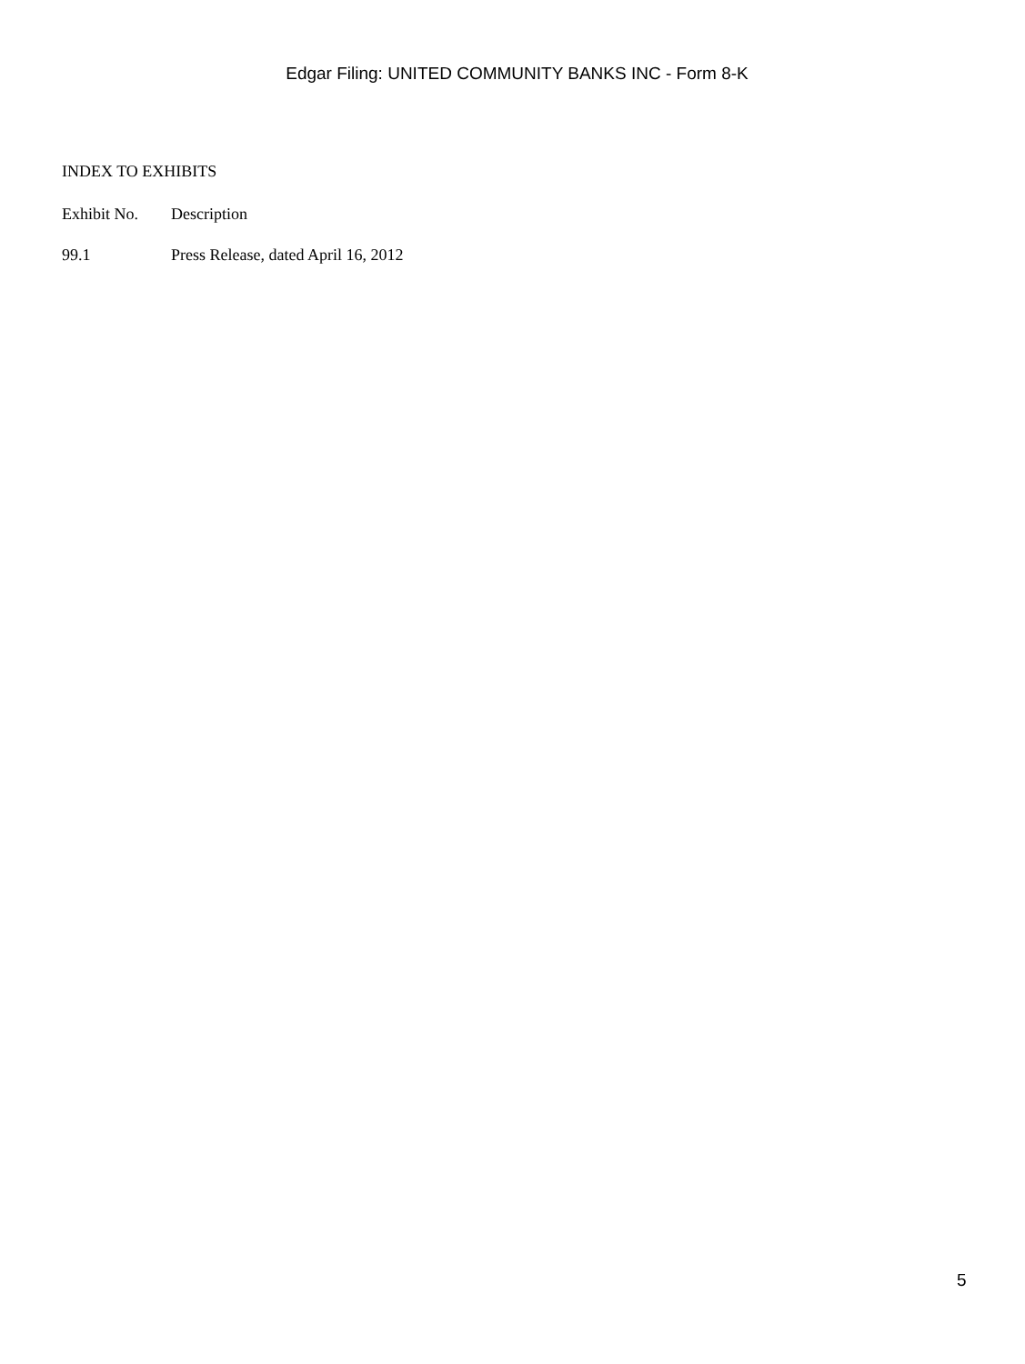Edgar Filing: UNITED COMMUNITY BANKS INC - Form 8-K
INDEX TO EXHIBITS
| Exhibit No. | Description |
| --- | --- |
| 99.1 | Press Release, dated April 16, 2012 |
5